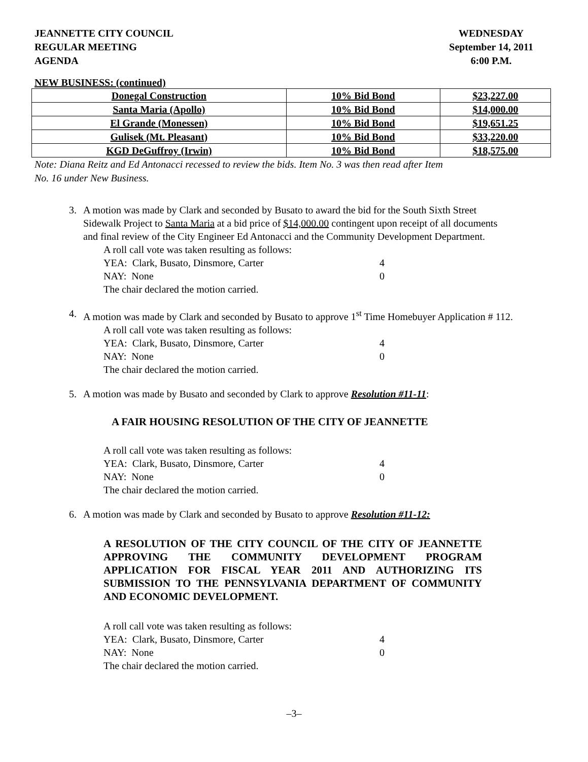JEANNETTE CITY COUNCIL
REGULAR MEETING
AGENDA
WEDNESDAY
September 14, 2011
6:00 P.M.
NEW BUSINESS: (continued)
| Donegal Construction | 10% Bid Bond | $23,227.00 |
| Santa Maria (Apollo) | 10% Bid Bond | $14,000.00 |
| El Grande (Monessen) | 10% Bid Bond | $19,651.25 |
| Gulisek (Mt. Pleasant) | 10% Bid Bond | $33,220.00 |
| KGD DeGuffroy (Irwin) | 10% Bid Bond | $18,575.00 |
Note: Diana Reitz and Ed Antonacci recessed to review the bids. Item No. 3 was then read after Item
No. 16 under New Business.
3. A motion was made by Clark and seconded by Busato to award the bid for the South Sixth Street Sidewalk Project to Santa Maria at a bid price of $14,000.00 contingent upon receipt of all documents and final review of the City Engineer Ed Antonacci and the Community Development Department.
A roll call vote was taken resulting as follows:
YEA: Clark, Busato, Dinsmore, Carter 4
NAY: None 0
The chair declared the motion carried.
4. A motion was made by Clark and seconded by Busato to approve 1<sup>st</sup> Time Homebuyer Application # 112.
A roll call vote was taken resulting as follows:
YEA: Clark, Busato, Dinsmore, Carter 4
NAY: None 0
The chair declared the motion carried.
5. A motion was made by Busato and seconded by Clark to approve Resolution #11-11:
A FAIR HOUSING RESOLUTION OF THE CITY OF JEANNETTE
A roll call vote was taken resulting as follows:
YEA: Clark, Busato, Dinsmore, Carter 4
NAY: None 0
The chair declared the motion carried.
6. A motion was made by Clark and seconded by Busato to approve Resolution #11-12:
A RESOLUTION OF THE CITY COUNCIL OF THE CITY OF JEANNETTE APPROVING THE COMMUNITY DEVELOPMENT PROGRAM APPLICATION FOR FISCAL YEAR 2011 AND AUTHORIZING ITS SUBMISSION TO THE PENNSYLVANIA DEPARTMENT OF COMMUNITY AND ECONOMIC DEVELOPMENT.
A roll call vote was taken resulting as follows:
YEA: Clark, Busato, Dinsmore, Carter 4
NAY: None 0
The chair declared the motion carried.
–3–